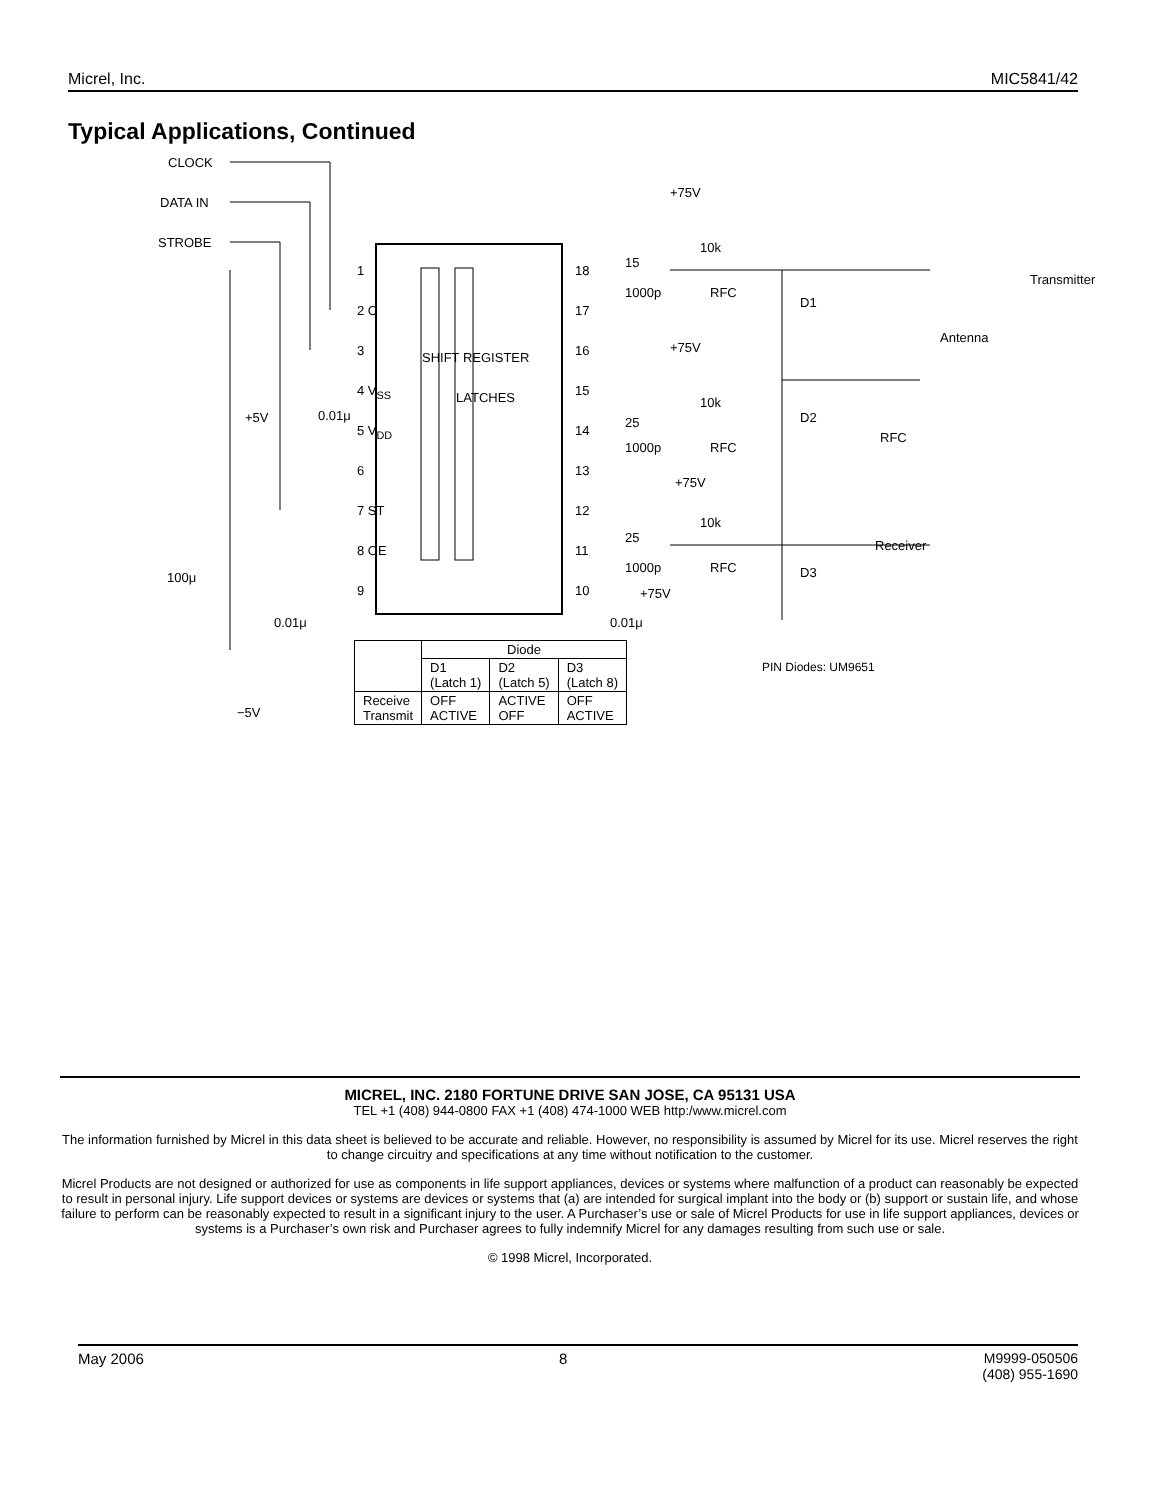Micrel, Inc. MIC5841/42
Typical Applications, Continued
CLOCK
DATA IN
STROBE
1
2 C
3
4 V<sub>SS</sub>
+5V 0.01μ
5 V<sub>DD</sub>
6
7 ST
8 OE
9
100μ
0.01μ
−5V
SHIFT REGISTER
LATCHES
18
17
16
15
14
13
12
11
10 +75V
0.01μ
+75V
10k
15
1000p RFC
Transmitter
D1
Antenna
+75V
10k
25
1000p RFC
D2
RFC
+75V
10k
25
1000p RFC
Receiver
D3
| | Diode | | |
| --- | --- | --- | --- |
| | D1 (Latch 1) | D2 (Latch 5) | D3 (Latch 8) |
| Receive Transmit | OFF ACTIVE | ACTIVE OFF | OFF ACTIVE |
PIN Diodes: UM9651
MICREL, INC. 2180 FORTUNE DRIVE SAN JOSE, CA 95131 USA
TEL +1 (408) 944-0800 FAX +1 (408) 474-1000 WEB http:/www.micrel.com
The information furnished by Micrel in this data sheet is believed to be accurate and reliable. However, no responsibility is assumed by Micrel for its use. Micrel reserves the right to change circuitry and specifications at any time without notification to the customer.
Micrel Products are not designed or authorized for use as components in life support appliances, devices or systems where malfunction of a product can reasonably be expected to result in personal injury. Life support devices or systems are devices or systems that (a) are intended for surgical implant into the body or (b) support or sustain life, and whose failure to perform can be reasonably expected to result in a significant injury to the user. A Purchaser’s use or sale of Micrel Products for use in life support appliances, devices or systems is a Purchaser’s own risk and Purchaser agrees to fully indemnify Micrel for any damages resulting from such use or sale.
© 1998 Micrel, Incorporated.
May 2006 8 M9999-050506
(408) 955-1690